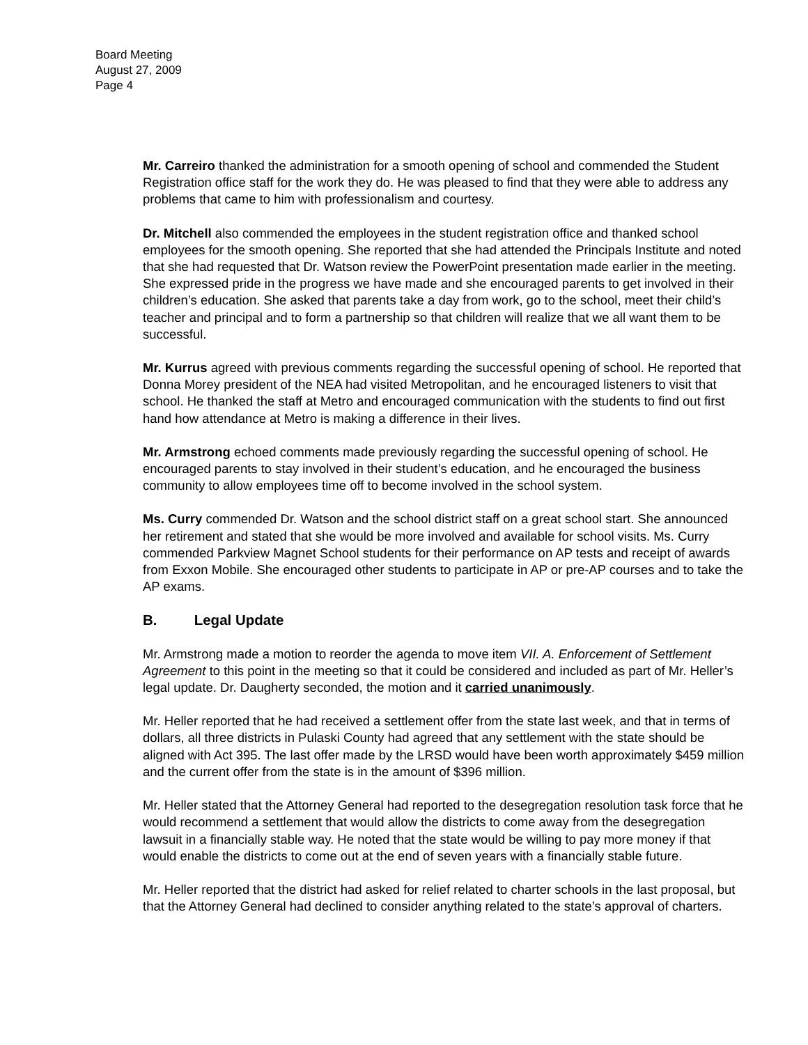Board Meeting
August 27, 2009
Page 4
Mr. Carreiro thanked the administration for a smooth opening of school and commended the Student Registration office staff for the work they do. He was pleased to find that they were able to address any problems that came to him with professionalism and courtesy.
Dr. Mitchell also commended the employees in the student registration office and thanked school employees for the smooth opening. She reported that she had attended the Principals Institute and noted that she had requested that Dr. Watson review the PowerPoint presentation made earlier in the meeting. She expressed pride in the progress we have made and she encouraged parents to get involved in their children’s education. She asked that parents take a day from work, go to the school, meet their child’s teacher and principal and to form a partnership so that children will realize that we all want them to be successful.
Mr. Kurrus agreed with previous comments regarding the successful opening of school. He reported that Donna Morey president of the NEA had visited Metropolitan, and he encouraged listeners to visit that school. He thanked the staff at Metro and encouraged communication with the students to find out first hand how attendance at Metro is making a difference in their lives.
Mr. Armstrong echoed comments made previously regarding the successful opening of school. He encouraged parents to stay involved in their student’s education, and he encouraged the business community to allow employees time off to become involved in the school system.
Ms. Curry commended Dr. Watson and the school district staff on a great school start. She announced her retirement and stated that she would be more involved and available for school visits. Ms. Curry commended Parkview Magnet School students for their performance on AP tests and receipt of awards from Exxon Mobile. She encouraged other students to participate in AP or pre-AP courses and to take the AP exams.
B. Legal Update
Mr. Armstrong made a motion to reorder the agenda to move item VII. A. Enforcement of Settlement Agreement to this point in the meeting so that it could be considered and included as part of Mr. Heller’s legal update. Dr. Daugherty seconded, the motion and it carried unanimously.
Mr. Heller reported that he had received a settlement offer from the state last week, and that in terms of dollars, all three districts in Pulaski County had agreed that any settlement with the state should be aligned with Act 395. The last offer made by the LRSD would have been worth approximately $459 million and the current offer from the state is in the amount of $396 million.
Mr. Heller stated that the Attorney General had reported to the desegregation resolution task force that he would recommend a settlement that would allow the districts to come away from the desegregation lawsuit in a financially stable way. He noted that the state would be willing to pay more money if that would enable the districts to come out at the end of seven years with a financially stable future.
Mr. Heller reported that the district had asked for relief related to charter schools in the last proposal, but that the Attorney General had declined to consider anything related to the state’s approval of charters.